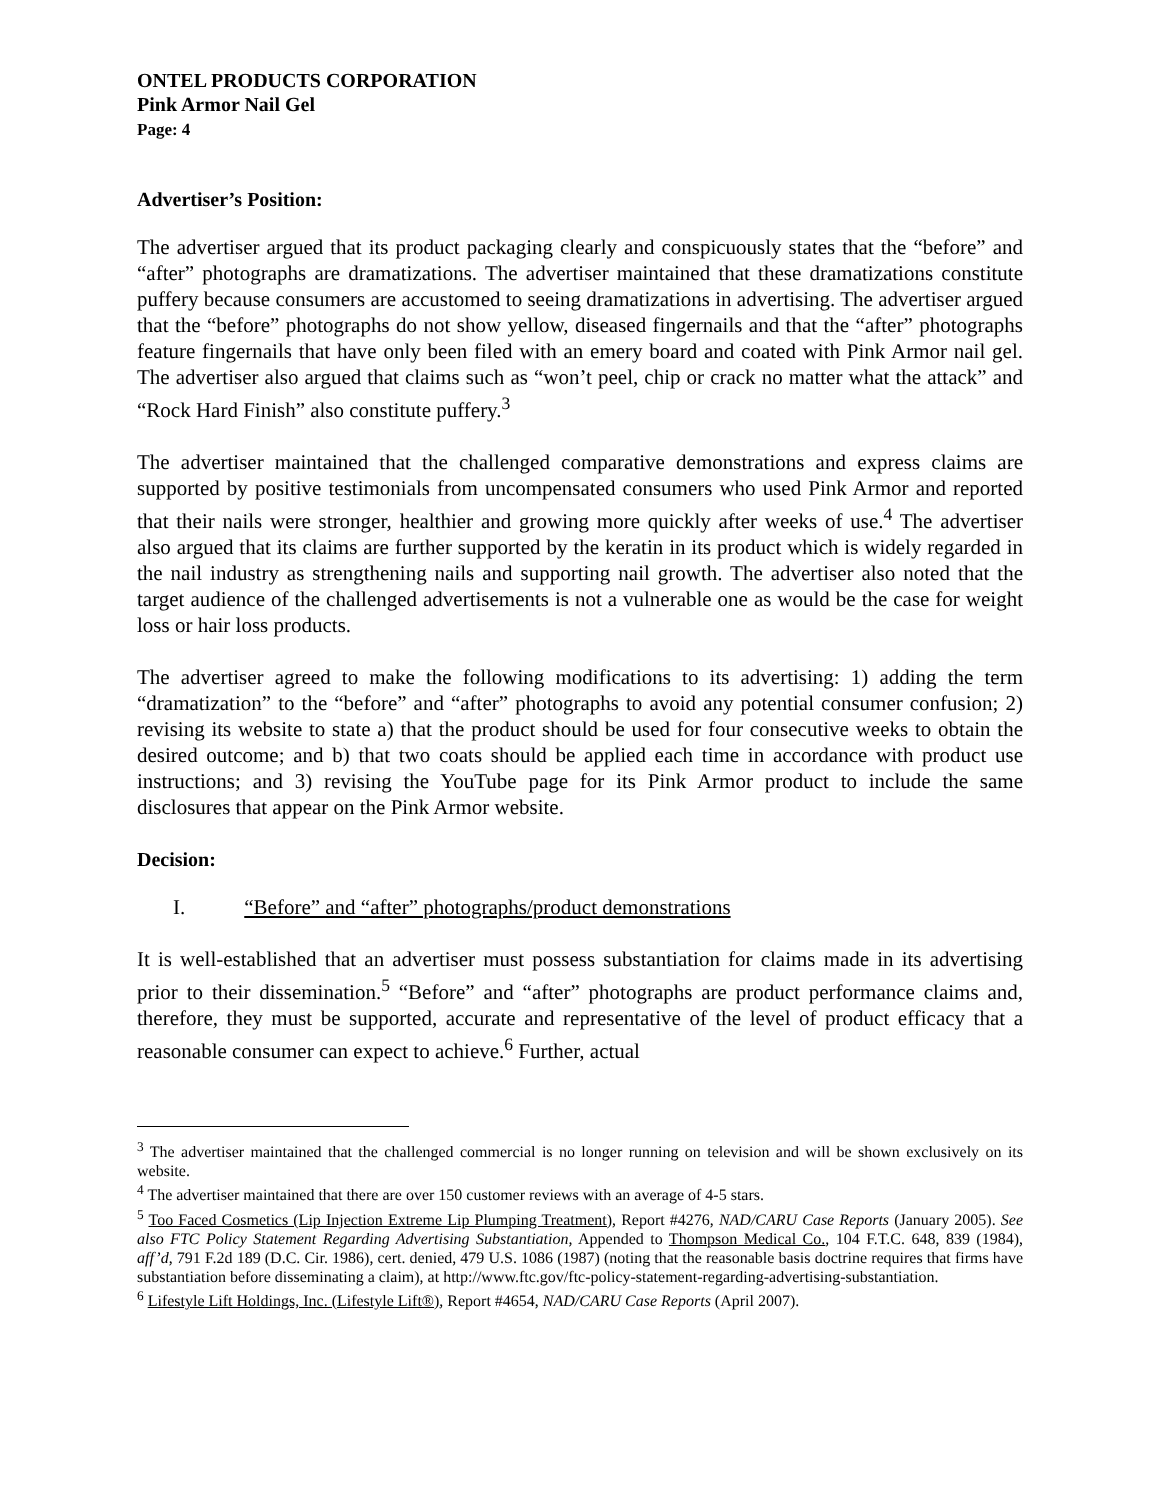ONTEL PRODUCTS CORPORATION
Pink Armor Nail Gel
Page: 4
Advertiser’s Position:
The advertiser argued that its product packaging clearly and conspicuously states that the “before” and “after” photographs are dramatizations. The advertiser maintained that these dramatizations constitute puffery because consumers are accustomed to seeing dramatizations in advertising. The advertiser argued that the “before” photographs do not show yellow, diseased fingernails and that the “after” photographs feature fingernails that have only been filed with an emery board and coated with Pink Armor nail gel. The advertiser also argued that claims such as “won’t peel, chip or crack no matter what the attack” and “Rock Hard Finish” also constitute puffery.<sup>3</sup>
The advertiser maintained that the challenged comparative demonstrations and express claims are supported by positive testimonials from uncompensated consumers who used Pink Armor and reported that their nails were stronger, healthier and growing more quickly after weeks of use.<sup>4</sup> The advertiser also argued that its claims are further supported by the keratin in its product which is widely regarded in the nail industry as strengthening nails and supporting nail growth. The advertiser also noted that the target audience of the challenged advertisements is not a vulnerable one as would be the case for weight loss or hair loss products.
The advertiser agreed to make the following modifications to its advertising: 1) adding the term “dramatization” to the “before” and “after” photographs to avoid any potential consumer confusion; 2) revising its website to state a) that the product should be used for four consecutive weeks to obtain the desired outcome; and b) that two coats should be applied each time in accordance with product use instructions; and 3) revising the YouTube page for its Pink Armor product to include the same disclosures that appear on the Pink Armor website.
Decision:
I. “Before” and “after” photographs/product demonstrations
It is well-established that an advertiser must possess substantiation for claims made in its advertising prior to their dissemination.<sup>5</sup> “Before” and “after” photographs are product performance claims and, therefore, they must be supported, accurate and representative of the level of product efficacy that a reasonable consumer can expect to achieve.<sup>6</sup> Further, actual
<sup>3</sup> The advertiser maintained that the challenged commercial is no longer running on television and will be shown exclusively on its website.
<sup>4</sup> The advertiser maintained that there are over 150 customer reviews with an average of 4-5 stars.
<sup>5</sup> Too Faced Cosmetics (Lip Injection Extreme Lip Plumping Treatment), Report #4276, NAD/CARU Case Reports (January 2005). See also FTC Policy Statement Regarding Advertising Substantiation, Appended to Thompson Medical Co., 104 F.T.C. 648, 839 (1984), aff’d, 791 F.2d 189 (D.C. Cir. 1986), cert. denied, 479 U.S. 1086 (1987) (noting that the reasonable basis doctrine requires that firms have substantiation before disseminating a claim), at http://www.ftc.gov/ftc-policy-statement-regarding-advertising-substantiation.
<sup>6</sup> Lifestyle Lift Holdings, Inc. (Lifestyle Lift®), Report #4654, NAD/CARU Case Reports (April 2007).